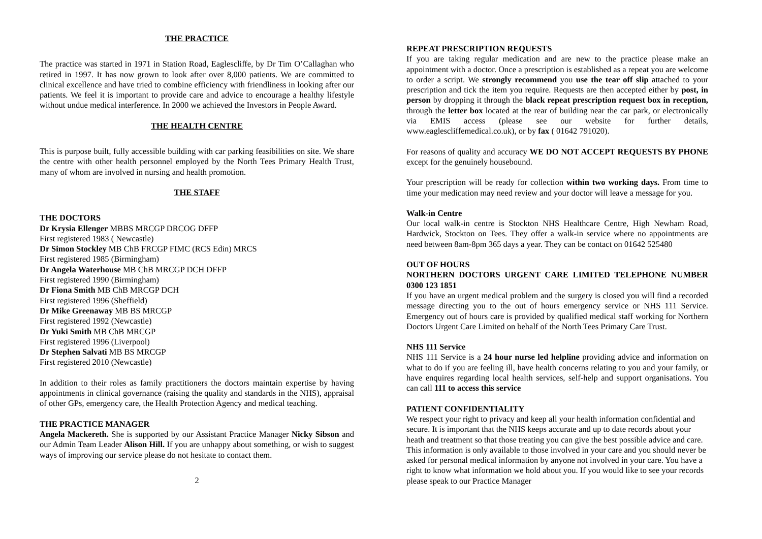THE PRACTICE
The practice was started in 1971 in Station Road, Eaglescliffe, by Dr Tim O’Callaghan who retired in 1997. It has now grown to look after over 8,000 patients. We are committed to clinical excellence and have tried to combine efficiency with friendliness in looking after our patients. We feel it is important to provide care and advice to encourage a healthy lifestyle without undue medical interference. In 2000 we achieved the Investors in People Award.
THE HEALTH CENTRE
This is purpose built, fully accessible building with car parking feasibilities on site. We share the centre with other health personnel employed by the North Tees Primary Health Trust, many of whom are involved in nursing and health promotion.
THE STAFF
THE DOCTORS
Dr Krysia Ellenger MBBS MRCGP DRCOG DFFP
First registered 1983 ( Newcastle)
Dr Simon Stockley MB ChB FRCGP FIMC (RCS Edin) MRCS
First registered 1985 (Birmingham)
Dr Angela Waterhouse MB ChB MRCGP DCH DFFP
First registered 1990 (Birmingham)
Dr Fiona Smith MB ChB MRCGP DCH
First registered 1996 (Sheffield)
Dr Mike Greenaway MB BS MRCGP
First registered 1992 (Newcastle)
Dr Yuki Smith MB ChB MRCGP
First registered 1996 (Liverpool)
Dr Stephen Salvati MB BS MRCGP
First registered 2010 (Newcastle)
In addition to their roles as family practitioners the doctors maintain expertise by having appointments in clinical governance (raising the quality and standards in the NHS), appraisal of other GPs, emergency care, the Health Protection Agency and medical teaching.
THE PRACTICE MANAGER
Angela Mackereth. She is supported by our Assistant Practice Manager Nicky Sibson and our Admin Team Leader Alison Hill. If you are unhappy about something, or wish to suggest ways of improving our service please do not hesitate to contact them.
2
REPEAT PRESCRIPTION REQUESTS
If you are taking regular medication and are new to the practice please make an appointment with a doctor. Once a prescription is established as a repeat you are welcome to order a script. We strongly recommend you use the tear off slip attached to your prescription and tick the item you require. Requests are then accepted either by post, in person by dropping it through the black repeat prescription request box in reception, through the letter box located at the rear of building near the car park, or electronically via EMIS access (please see our website for further details, www.eaglescliffemedical.co.uk), or by fax ( 01642 791020).
For reasons of quality and accuracy WE DO NOT ACCEPT REQUESTS BY PHONE except for the genuinely housebound.
Your prescription will be ready for collection within two working days. From time to time your medication may need review and your doctor will leave a message for you.
Walk-in Centre
Our local walk-in centre is Stockton NHS Healthcare Centre, High Newham Road, Hardwick, Stockton on Tees. They offer a walk-in service where no appointments are need between 8am-8pm 365 days a year. They can be contact on 01642 525480
OUT OF HOURS
NORTHERN DOCTORS URGENT CARE LIMITED TELEPHONE NUMBER 0300 123 1851
If you have an urgent medical problem and the surgery is closed you will find a recorded message directing you to the out of hours emergency service or NHS 111 Service. Emergency out of hours care is provided by qualified medical staff working for Northern Doctors Urgent Care Limited on behalf of the North Tees Primary Care Trust.
NHS 111 Service
NHS 111 Service is a 24 hour nurse led helpline providing advice and information on what to do if you are feeling ill, have health concerns relating to you and your family, or have enquires regarding local health services, self-help and support organisations. You can call 111 to access this service
PATIENT CONFIDENTIALITY
We respect your right to privacy and keep all your health information confidential and secure. It is important that the NHS keeps accurate and up to date records about your heath and treatment so that those treating you can give the best possible advice and care. This information is only available to those involved in your care and you should never be asked for personal medical information by anyone not involved in your care. You have a right to know what information we hold about you. If you would like to see your records please speak to our Practice Manager